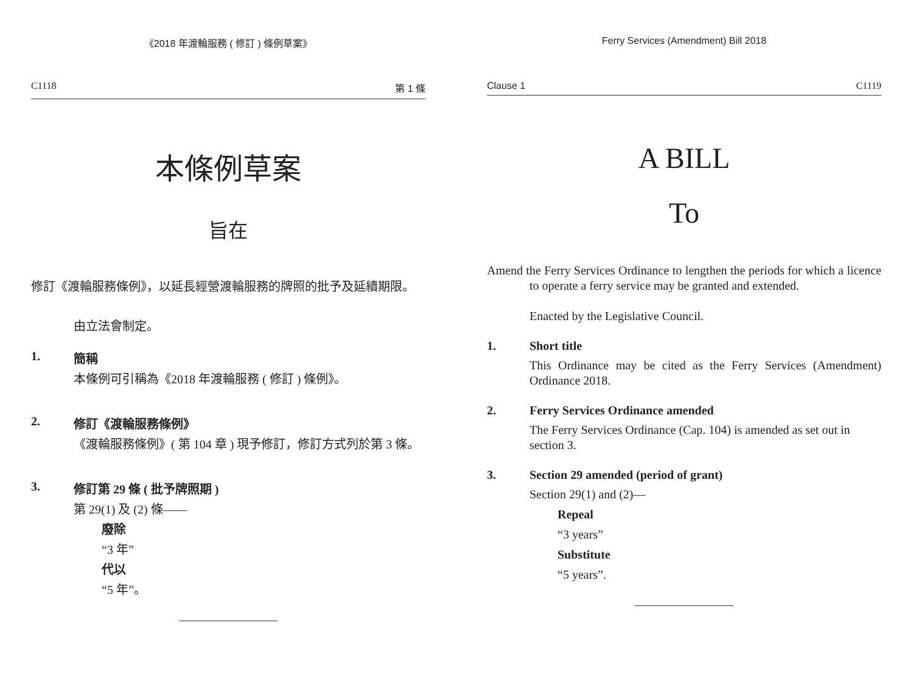《2018 年渡輪服務 ( 修訂 ) 條例草案》
C1118 第 1 條
本條例草案
旨在
修訂《渡輪服務條例》，以延長經營渡輪服務的牌照的批予及延續期限。
由立法會制定。
1. 簡稱
本條例可引稱為《2018 年渡輪服務 ( 修訂 ) 條例》。
2. 修訂《渡輪服務條例》
《渡輪服務條例》( 第 104 章 ) 現予修訂，修訂方式列於第 3 條。
3. 修訂第 29 條 ( 批予牌照期 )
第 29(1) 及 (2) 條——
廢除
“3 年”
代以
“5 年”。
Ferry Services (Amendment) Bill 2018
Clause 1 C1119
A BILL
To
Amend the Ferry Services Ordinance to lengthen the periods for which a licence to operate a ferry service may be granted and extended.
Enacted by the Legislative Council.
1. Short title
This Ordinance may be cited as the Ferry Services (Amendment) Ordinance 2018.
2. Ferry Services Ordinance amended
The Ferry Services Ordinance (Cap. 104) is amended as set out in section 3.
3. Section 29 amended (period of grant)
Section 29(1) and (2)—
Repeal
“3 years”
Substitute
“5 years”.